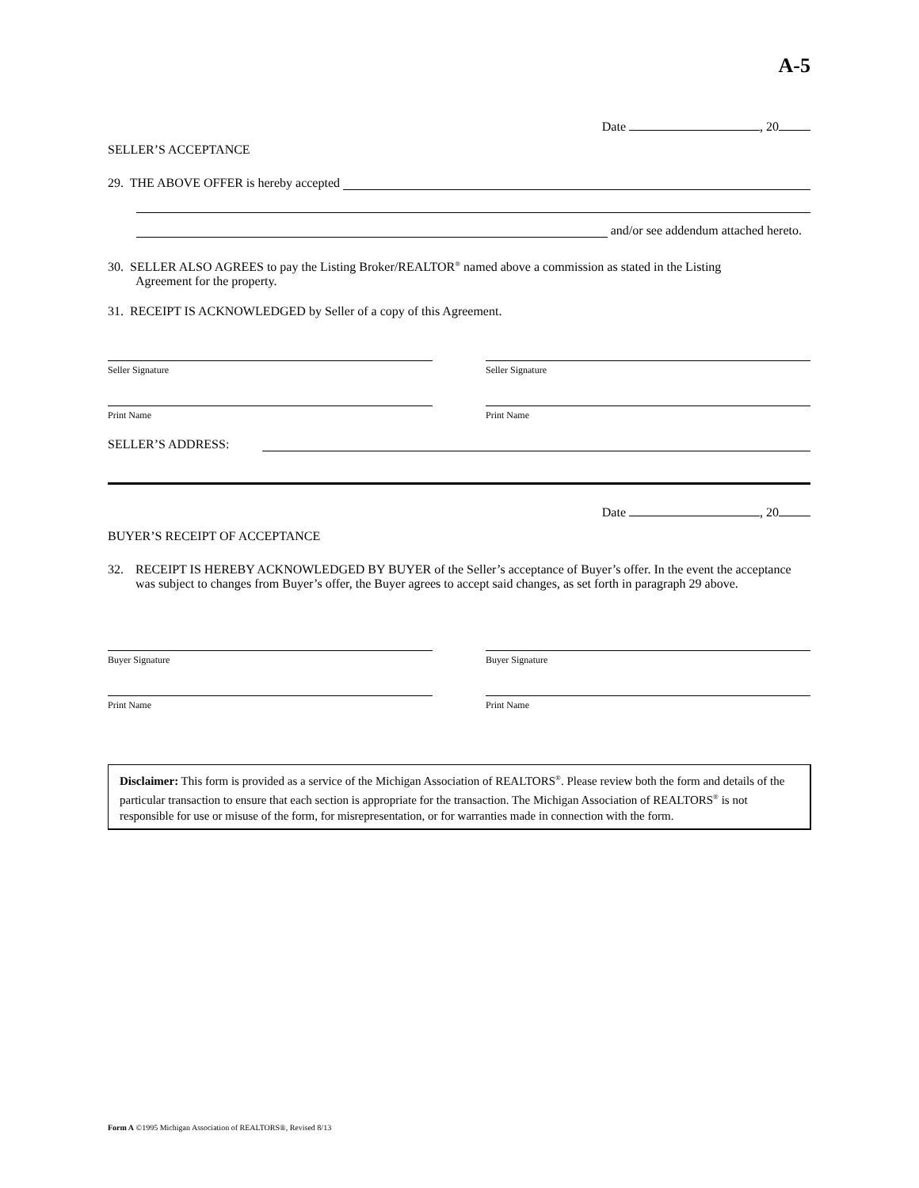A-5
Date , 20
SELLER’S ACCEPTANCE
29. THE ABOVE OFFER is hereby accepted
and/or see addendum attached hereto.
30. SELLER ALSO AGREES to pay the Listing Broker/REALTOR<sup>®</sup> named above a commission as stated in the Listing
Agreement for the property.
31. RECEIPT IS ACKNOWLEDGED by Seller of a copy of this Agreement.
Seller Signature Seller Signature
Print Name Print Name
SELLER’S ADDRESS:
Date , 20
BUYER’S RECEIPT OF ACCEPTANCE
32. RECEIPT IS HEREBY ACKNOWLEDGED BY BUYER of the Seller’s acceptance of Buyer’s offer. In the event the acceptance was subject to changes from Buyer’s offer, the Buyer agrees to accept said changes, as set forth in paragraph 29 above.
Buyer Signature Buyer Signature
Print Name Print Name
Disclaimer: This form is provided as a service of the Michigan Association of REALTORS<sup>®</sup>. Please review both the form and details of the particular transaction to ensure that each section is appropriate for the transaction. The Michigan Association of REALTORS<sup>®</sup> is not responsible for use or misuse of the form, for misrepresentation, or for warranties made in connection with the form.
Form A ©1995 Michigan Association of REALTORS®, Revised 8/13